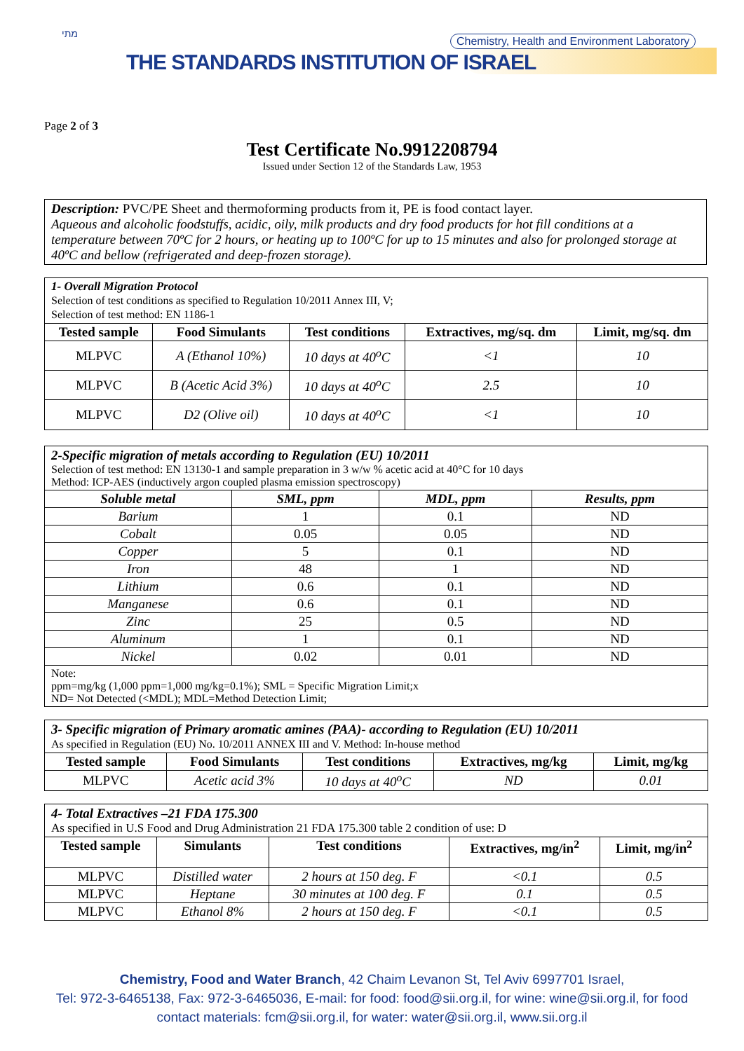מתי
THE STANDARDS INSTITUTION OF ISRAEL
Chemistry, Health and Environment Laboratory
Page 2 of 3
Test Certificate No.9912208794
Issued under Section 12 of the Standards Law, 1953
Description: PVC/PE Sheet and thermoforming products from it, PE is food contact layer.
Aqueous and alcoholic foodstuffs, acidic, oily, milk products and dry food products for hot fill conditions at a temperature between 70ºC for 2 hours, or heating up to 100ºC for up to 15 minutes and also for prolonged storage at 40ºC and bellow (refrigerated and deep-frozen storage).
1- Overall Migration Protocol
Selection of test conditions as specified to Regulation 10/2011 Annex III, V;
Selection of test method: EN 1186-1
| Tested sample | Food Simulants | Test conditions | Extractives, mg/sq. dm | Limit, mg/sq. dm |
| --- | --- | --- | --- | --- |
| MLPVC | A (Ethanol 10%) | 10 days at 40<sup>o</sup>C | <1 | 10 |
| MLPVC | B (Acetic Acid 3%) | 10 days at 40<sup>o</sup>C | 2.5 | 10 |
| MLPVC | D2 (Olive oil) | 10 days at 40<sup>o</sup>C | <1 | 10 |
2-Specific migration of metals according to Regulation (EU) 10/2011
Selection of test method: EN 13130-1 and sample preparation in 3 w/w % acetic acid at 40°C for 10 days
Method: ICP-AES (inductively argon coupled plasma emission spectroscopy)
| Soluble metal | SML, ppm | MDL, ppm | Results, ppm |
| --- | --- | --- | --- |
| Barium | 1 | 0.1 | ND |
| Cobalt | 0.05 | 0.05 | ND |
| Copper | 5 | 0.1 | ND |
| Iron | 48 | 1 | ND |
| Lithium | 0.6 | 0.1 | ND |
| Manganese | 0.6 | 0.1 | ND |
| Zinc | 25 | 0.5 | ND |
| Aluminum | 1 | 0.1 | ND |
| Nickel | 0.02 | 0.01 | ND |
Note:
ppm=mg/kg (1,000 ppm=1,000 mg/kg=0.1%); SML = Specific Migration Limit;x
ND= Not Detected (<MDL); MDL=Method Detection Limit;
3- Specific migration of Primary aromatic amines (PAA)- according to Regulation (EU) 10/2011
As specified in Regulation (EU) No. 10/2011 ANNEX III and V. Method: In-house method
| Tested sample | Food Simulants | Test conditions | Extractives, mg/kg | Limit, mg/kg |
| --- | --- | --- | --- | --- |
| MLPVC | Acetic acid 3% | 10 days at 40<sup>o</sup>C | ND | 0.01 |
4- Total Extractives –21 FDA 175.300
As specified in U.S Food and Drug Administration 21 FDA 175.300 table 2 condition of use: D
| Tested sample | Simulants | Test conditions | Extractives, mg/in<sup>2</sup> | Limit, mg/in<sup>2</sup> |
| --- | --- | --- | --- | --- |
| MLPVC | Distilled water | 2 hours at 150 deg. F | <0.1 | 0.5 |
| MLPVC | Heptane | 30 minutes at 100 deg. F | 0.1 | 0.5 |
| MLPVC | Ethanol 8% | 2 hours at 150 deg. F | <0.1 | 0.5 |
Chemistry, Food and Water Branch, 42 Chaim Levanon St, Tel Aviv 6997701 Israel,
Tel: 972-3-6465138, Fax: 972-3-6465036, E-mail: for food: food@sii.org.il, for wine: wine@sii.org.il, for food
contact materials: fcm@sii.org.il, for water: water@sii.org.il, www.sii.org.il